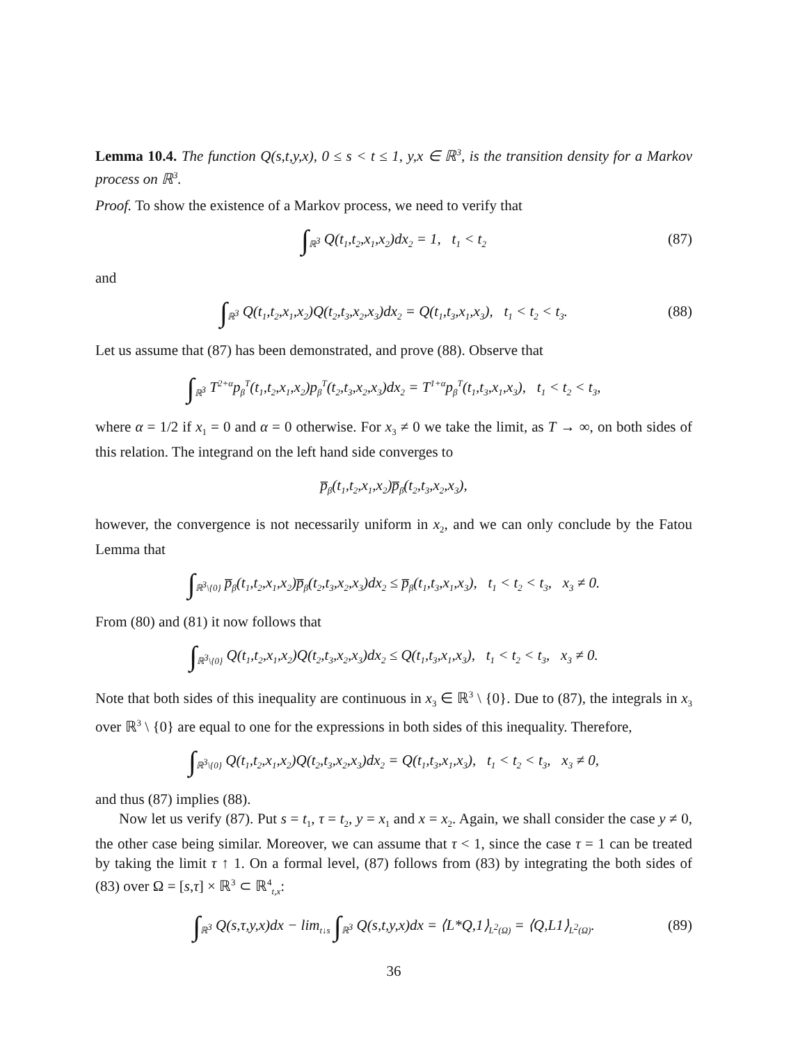Lemma 10.4. The function Q(s,t,y,x), 0 ≤ s < t ≤ 1, y,x ∈ ℝ<sup>3</sup>, is the transition density for a Markov process on ℝ<sup>3</sup>.
Proof. To show the existence of a Markov process, we need to verify that
∫<sub>ℝ<sup>3</sup></sub> Q(t<sub>1</sub>,t<sub>2</sub>,x<sub>1</sub>,x<sub>2</sub>)dx<sub>2</sub> = 1, t<sub>1</sub> < t<sub>2</sub> (87)
and
∫<sub>ℝ<sup>3</sup></sub> Q(t<sub>1</sub>,t<sub>2</sub>,x<sub>1</sub>,x<sub>2</sub>)Q(t<sub>2</sub>,t<sub>3</sub>,x<sub>2</sub>,x<sub>3</sub>)dx<sub>2</sub> = Q(t<sub>1</sub>,t<sub>3</sub>,x<sub>1</sub>,x<sub>3</sub>), t<sub>1</sub> < t<sub>2</sub> < t<sub>3</sub>. (88)
Let us assume that (87) has been demonstrated, and prove (88). Observe that
∫<sub>ℝ<sup>3</sup></sub> T<sup>2+α</sup>p<sub>β</sub><sup>T</sup>(t<sub>1</sub>,t<sub>2</sub>,x<sub>1</sub>,x<sub>2</sub>)p<sub>β</sub><sup>T</sup>(t<sub>2</sub>,t<sub>3</sub>,x<sub>2</sub>,x<sub>3</sub>)dx<sub>2</sub> = T<sup>1+α</sup>p<sub>β</sub><sup>T</sup>(t<sub>1</sub>,t<sub>3</sub>,x<sub>1</sub>,x<sub>3</sub>), t<sub>1</sub> < t<sub>2</sub> < t<sub>3</sub>,
where α = 1/2 if x<sub>1</sub> = 0 and α = 0 otherwise. For x<sub>3</sub> ≠ 0 we take the limit, as T → ∞, on both sides of this relation. The integrand on the left hand side converges to
p̅<sub>β</sub>(t<sub>1</sub>,t<sub>2</sub>,x<sub>1</sub>,x<sub>2</sub>)p̅<sub>β</sub>(t<sub>2</sub>,t<sub>3</sub>,x<sub>2</sub>,x<sub>3</sub>),
however, the convergence is not necessarily uniform in x<sub>2</sub>, and we can only conclude by the Fatou Lemma that
∫<sub>ℝ<sup>3</sup>\{0}</sub> p̅<sub>β</sub>(t<sub>1</sub>,t<sub>2</sub>,x<sub>1</sub>,x<sub>2</sub>)p̅<sub>β</sub>(t<sub>2</sub>,t<sub>3</sub>,x<sub>2</sub>,x<sub>3</sub>)dx<sub>2</sub> ≤ p̅<sub>β</sub>(t<sub>1</sub>,t<sub>3</sub>,x<sub>1</sub>,x<sub>3</sub>), t<sub>1</sub> < t<sub>2</sub> < t<sub>3</sub>, x<sub>3</sub> ≠ 0.
From (80) and (81) it now follows that
∫<sub>ℝ<sup>3</sup>\{0}</sub> Q(t<sub>1</sub>,t<sub>2</sub>,x<sub>1</sub>,x<sub>2</sub>)Q(t<sub>2</sub>,t<sub>3</sub>,x<sub>2</sub>,x<sub>3</sub>)dx<sub>2</sub> ≤ Q(t<sub>1</sub>,t<sub>3</sub>,x<sub>1</sub>,x<sub>3</sub>), t<sub>1</sub> < t<sub>2</sub> < t<sub>3</sub>, x<sub>3</sub> ≠ 0.
Note that both sides of this inequality are continuous in x<sub>3</sub> ∈ ℝ<sup>3</sup> \ {0}. Due to (87), the integrals in x<sub>3</sub> over ℝ<sup>3</sup> \ {0} are equal to one for the expressions in both sides of this inequality. Therefore,
∫<sub>ℝ<sup>3</sup>\{0}</sub> Q(t<sub>1</sub>,t<sub>2</sub>,x<sub>1</sub>,x<sub>2</sub>)Q(t<sub>2</sub>,t<sub>3</sub>,x<sub>2</sub>,x<sub>3</sub>)dx<sub>2</sub> = Q(t<sub>1</sub>,t<sub>3</sub>,x<sub>1</sub>,x<sub>3</sub>), t<sub>1</sub> < t<sub>2</sub> < t<sub>3</sub>, x<sub>3</sub> ≠ 0,
and thus (87) implies (88).
Now let us verify (87). Put s = t<sub>1</sub>, τ = t<sub>2</sub>, y = x<sub>1</sub> and x = x<sub>2</sub>. Again, we shall consider the case y ≠ 0, the other case being similar. Moreover, we can assume that τ < 1, since the case τ = 1 can be treated by taking the limit τ ↑ 1. On a formal level, (87) follows from (83) by integrating the both sides of (83) over Ω = [s,τ] × ℝ<sup>3</sup> ⊂ ℝ<sup>4</sup><sub>t,x</sub>:
∫<sub>ℝ<sup>3</sup></sub> Q(s,τ,y,x)dx − lim<sub>t↓s</sub> ∫<sub>ℝ<sup>3</sup></sub> Q(s,t,y,x)dx = ⟨L*Q,1⟩<sub>L<sup>2</sup>(Ω)</sub> = ⟨Q,L1⟩<sub>L<sup>2</sup>(Ω)</sub>. (89)
36